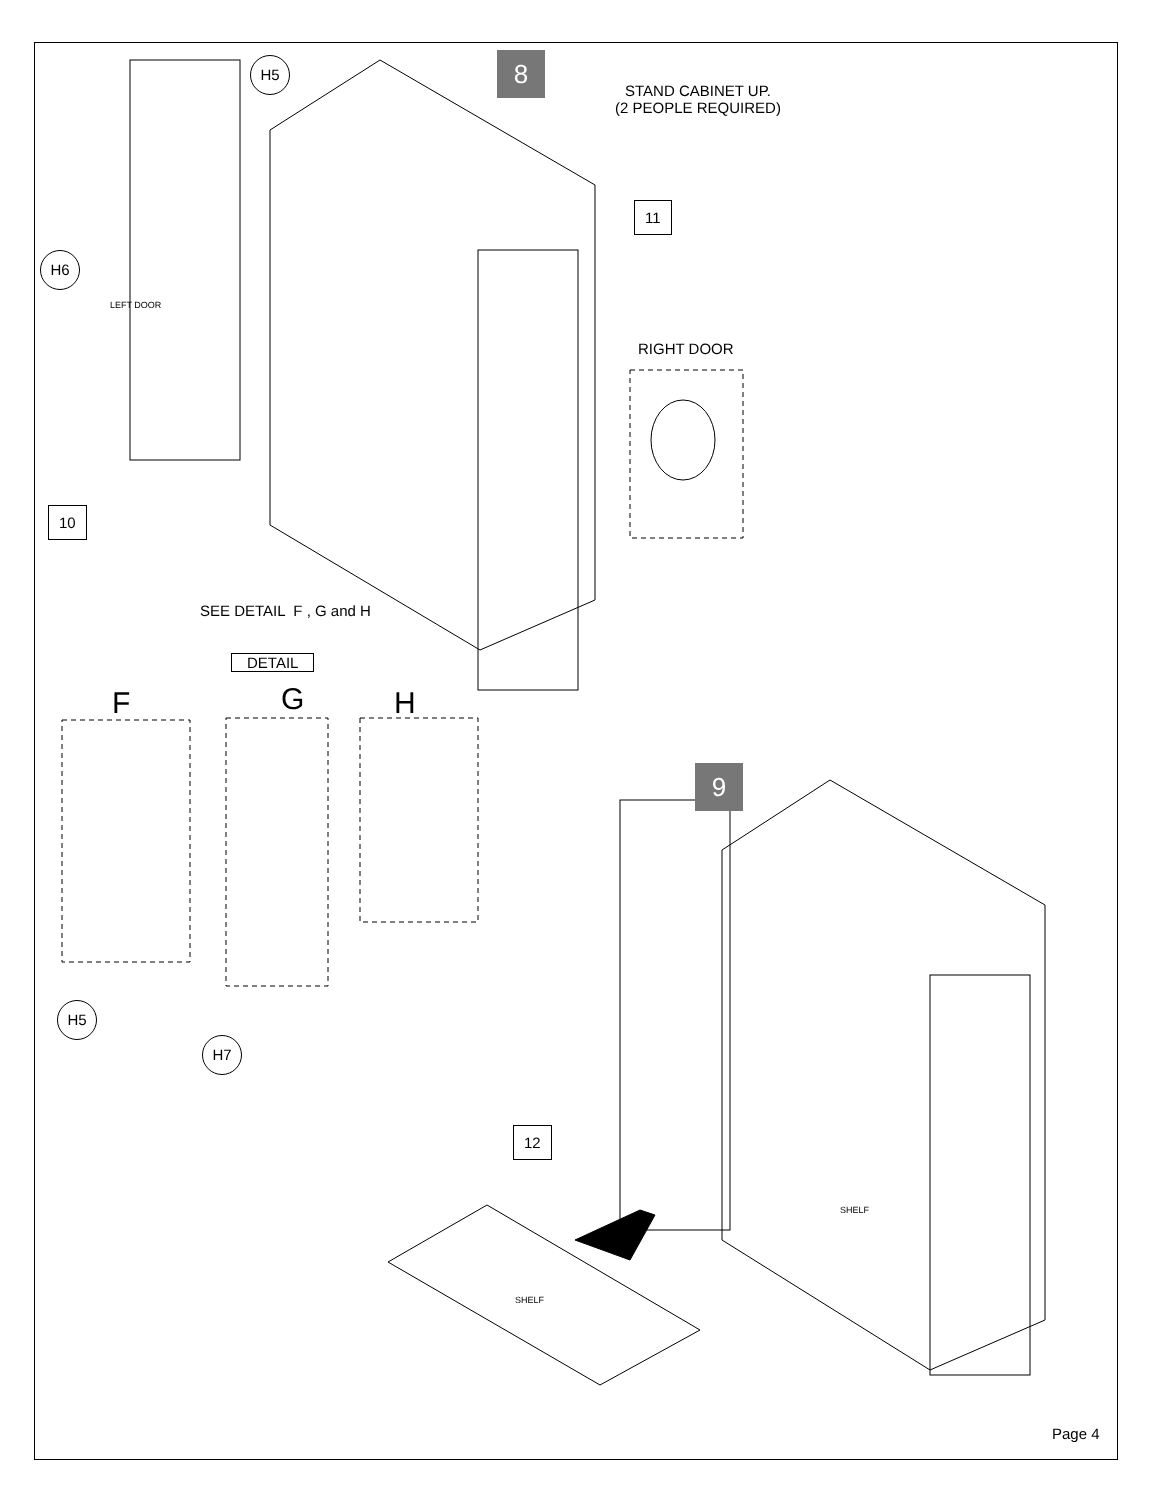8
STAND CABINET UP.
(2 PEOPLE REQUIRED)
H5
11
H6
LEFT DOOR
RIGHT DOOR
10
SEE DETAIL F , G and H
DETAIL
F G H
9
H5
H7
12
SHELF
SHELF
Page 4